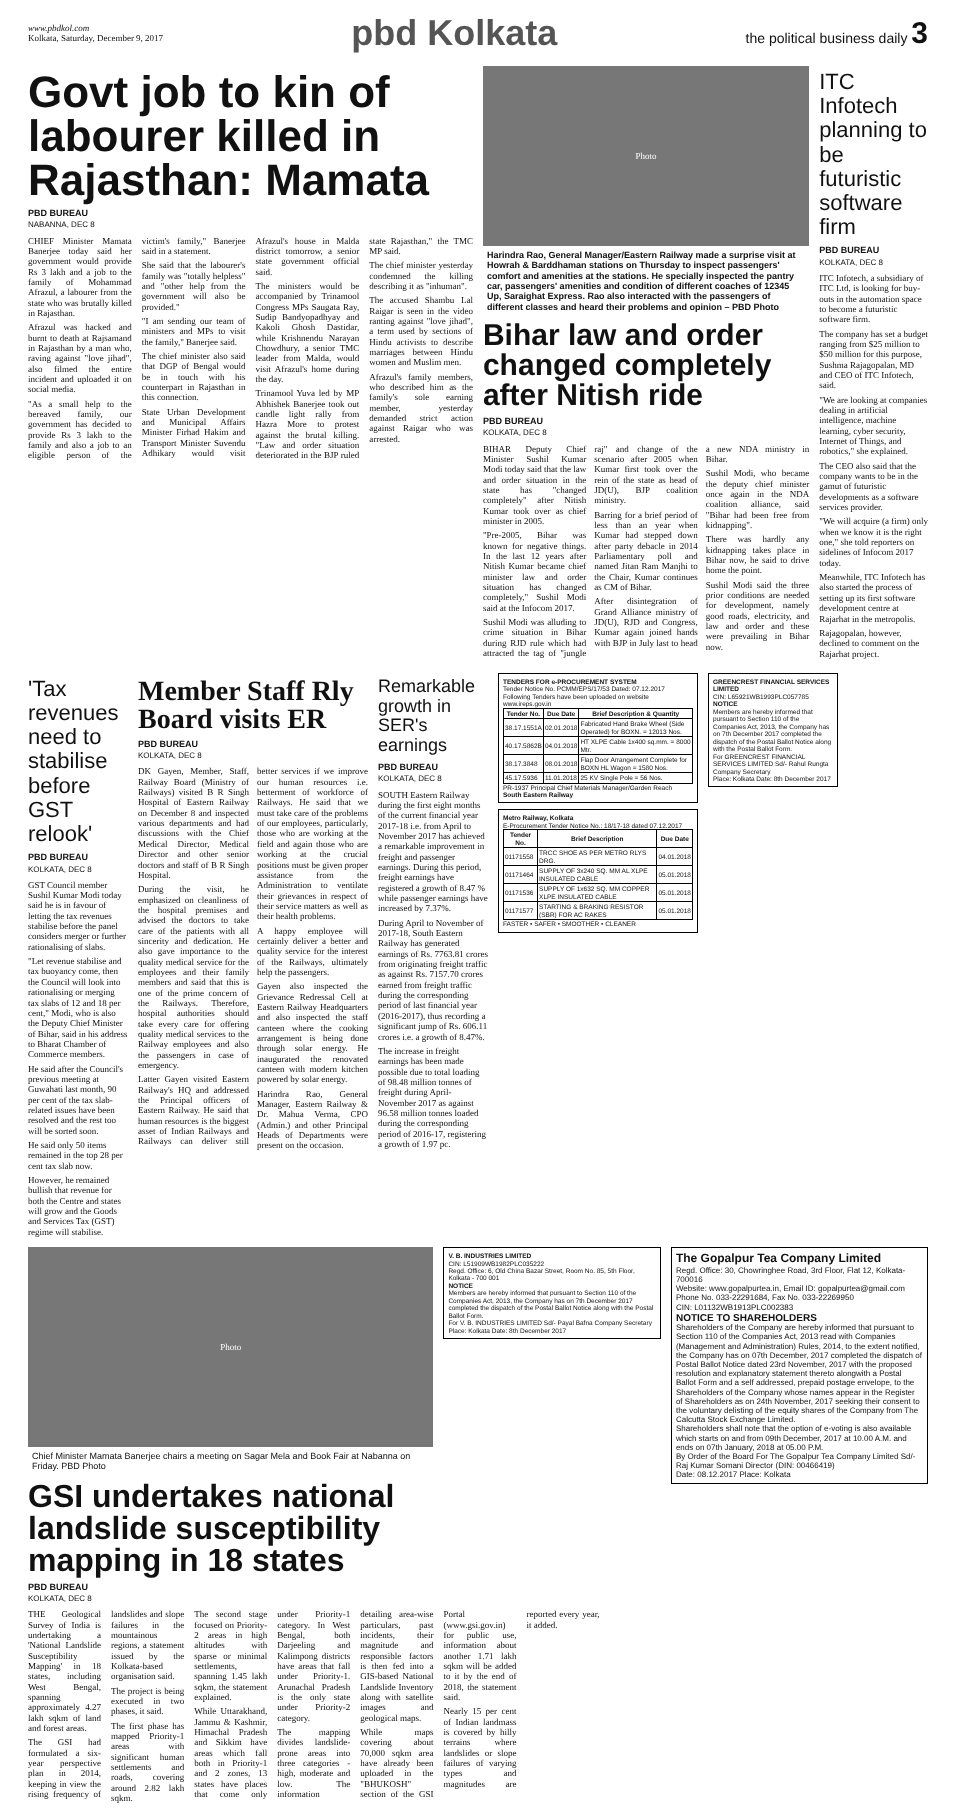www.pbdkol.com
Kolkata, Saturday, December 9, 2017
pbd Kolkata
the political business daily 3
Govt job to kin of labourer killed in Rajasthan: Mamata
PBD BUREAU
NABANNA, DEC 8
CHIEF Minister Mamata Banerjee today said her government would provide Rs 3 lakh and a job to the family of Mohammad Afrazul, a labourer from the state who was brutally killed in Rajasthan.
Afrazul was hacked and burnt to death at Rajsamand in Rajasthan by a man who, raving against "love jihad", also filmed the entire incident and uploaded it on social media.
"As a small help to the bereaved family, our government has decided to provide Rs 3 lakh to the family and also a job to an eligible person of the victim's family," Banerjee said in a statement.
She said that the labourer's family was "totally helpless" and "other help from the government will also be provided."
"I am sending our team of ministers and MPs to visit the family," Banerjee said.
The chief minister also said that DGP of Bengal would be in touch with his counterpart in Rajasthan in this connection.
State Urban Development and Municipal Affairs Minister Firhad Hakim and Transport Minister Suvendu Adhikary would visit Afrazul's house in Malda district tomorrow, a senior state government official said.
The ministers would be accompanied by Trinamool Congress MPs Saugata Ray, Sudip Bandyopadhyay and Kakoli Ghosh Dastidar, while Krishnendu Narayan Chowdhury, a senior TMC leader from Malda, would visit Afrazul's home during the day.
Trinamool Yuva led by MP Abhishek Banerjee took out candle light rally from Hazra More to protest against the brutal killing. "Law and order situation deteriorated in the BJP ruled state Rajasthan," the TMC MP said.
The chief minister yesterday condemned the killing describing it as "inhuman".
The accused Shambu Lal Raigar is seen in the video ranting against "love jihad", a term used by sections of Hindu activists to describe marriages between Hindu women and Muslim men.
Afrazul's family members, who described him as the family's sole earning member, yesterday demanded strict action against Raigar who was arrested.
Photo
Harindra Rao, General Manager/Eastern Railway made a surprise visit at Howrah & Barddhaman stations on Thursday to inspect passengers' comfort and amenities at the stations. He specially inspected the pantry car, passengers' amenities and condition of different coaches of 12345 Up, Saraighat Express. Rao also interacted with the passengers of different classes and heard their problems and opinion – PBD Photo
Bihar law and order changed completely after Nitish ride
PBD BUREAU
KOLKATA, DEC 8
BIHAR Deputy Chief Minister Sushil Kumar Modi today said that the law and order situation in the state has "changed completely" after Nitish Kumar took over as chief minister in 2005.
"Pre-2005, Bihar was known for negative things. In the last 12 years after Nitish Kumar became chief minister law and order situation has changed completely," Sushil Modi said at the Infocom 2017.
Sushil Modi was alluding to crime situation in Bihar during RJD rule which had attracted the tag of "jungle raj" and change of the scenario after 2005 when Kumar first took over the rein of the state as head of JD(U), BJP coalition ministry.
Barring for a brief period of less than an year when Kumar had stepped down after party debacle in 2014 Parliamentary poll and named Jitan Ram Manjhi to the Chair, Kumar continues as CM of Bihar.
After disintegration of Grand Alliance ministry of JD(U), RJD and Congress, Kumar again joined hands with BJP in July last to head a new NDA ministry in Bihar.
Sushil Modi, who became the deputy chief minister once again in the NDA coalition alliance, said "Bihar had been free from kidnapping".
There was hardly any kidnapping takes place in Bihar now, he said to drive home the point.
Sushil Modi said the three prior conditions are needed for development, namely good roads, electricity, and law and order and these were prevailing in Bihar now.
ITC Infotech planning to be futuristic software firm
PBD BUREAU
KOLKATA, DEC 8
ITC Infotech, a subsidiary of ITC Ltd, is looking for buy-outs in the automation space to become a futuristic software firm.
The company has set a budget ranging from $25 million to $50 million for this purpose, Sushma Rajagopalan, MD and CEO of ITC Infotech, said.
"We are looking at companies dealing in artificial intelligence, machine learning, cyber security, Internet of Things, and robotics," she explained.
The CEO also said that the company wants to be in the gamut of futuristic developments as a software services provider.
"We will acquire (a firm) only when we know it is the right one," she told reporters on sidelines of Infocom 2017 today.
Meanwhile, ITC Infotech has also started the process of setting up its first software development centre at Rajarhat in the metropolis.
Rajagopalan, however, declined to comment on the Rajarhat project.
'Tax revenues need to stabilise before GST relook'
PBD BUREAU
KOLKATA, DEC 8
GST Council member Sushil Kumar Modi today said he is in favour of letting the tax revenues stabilise before the panel considers merger or further rationalising of slabs.
"Let revenue stabilise and tax buoyancy come, then the Council will look into rationalising or merging tax slabs of 12 and 18 per cent," Modi, who is also the Deputy Chief Minister of Bihar, said in his address to Bharat Chamber of Commerce members.
He said after the Council's previous meeting at Guwahati last month, 90 per cent of the tax slab-related issues have been resolved and the rest too will be sorted soon.
He said only 50 items remained in the top 28 per cent tax slab now.
However, he remained bullish that revenue for both the Centre and states will grow and the Goods and Services Tax (GST) regime will stabilise.
Member Staff Rly Board visits ER
PBD BUREAU
KOLKATA, DEC 8
DK Gayen, Member, Staff, Railway Board (Ministry of Railways) visited B R Singh Hospital of Eastern Railway on December 8 and inspected various departments and had discussions with the Chief Medical Director, Medical Director and other senior doctors and staff of B R Singh Hospital.
During the visit, he emphasized on cleanliness of the hospital premises and advised the doctors to take care of the patients with all sincerity and dedication. He also gave importance to the quality medical service for the employees and their family members and said that this is one of the prime concern of the Railways. Therefore, hospital authorities should take every care for offering quality medical services to the Railway employees and also the passengers in case of emergency.
Latter Gayen visited Eastern Railway's HQ and addressed the Principal officers of Eastern Railway. He said that human resources is the biggest asset of Indian Railways and Railways can deliver still better services if we improve our human resources i.e. betterment of workforce of Railways. He said that we must take care of the problems of our employees, particularly, those who are working at the field and again those who are working at the crucial positions must be given proper assistance from the Administration to ventilate their grievances in respect of their service matters as well as their health problems.
A happy employee will certainly deliver a better and quality service for the interest of the Railways, ultimately help the passengers.
Gayen also inspected the Grievance Redressal Cell at Eastern Railway Headquarters and also inspected the staff canteen where the cooking arrangement is being done through solar energy. He inaugurated the renovated canteen with modern kitchen powered by solar energy.
Harindra Rao, General Manager, Eastern Railway & Dr. Mahua Verma, CPO (Admin.) and other Principal Heads of Departments were present on the occasion.
Remarkable growth in SER's earnings
PBD BUREAU
KOLKATA, DEC 8
SOUTH Eastern Railway during the first eight months of the current financial year 2017-18 i.e. from April to November 2017 has achieved a remarkable improvement in freight and passenger earnings. During this period, freight earnings have registered a growth of 8.47 % while passenger earnings have increased by 7.37%.
During April to November of 2017-18, South Eastern Railway has generated earnings of Rs. 7763.81 crores from originating freight traffic as against Rs. 7157.70 crores earned from freight traffic during the corresponding period of last financial year (2016-2017), thus recording a significant jump of Rs. 606.11 crores i.e. a growth of 8.47%.
The increase in freight earnings has been made possible due to total loading of 98.48 million tonnes of freight during April-November 2017 as against 96.58 million tonnes loaded during the corresponding period of 2016-17, registering a growth of 1.97 pc.
TENDERS FOR e-PROCUREMENT SYSTEM
Tender Notice No. PCMM/EPS/17/53 Dated: 07.12.2017
Following Tenders have been uploaded on website www.ireps.gov.in
| Tender No. | Due Date | Brief Description & Quantity |
| --- | --- | --- |
| 38.17.1551A | 02.01.2018 | Fabricated Hand Brake Wheel (Side Operated) for BOXN. = 12013 Nos. |
| 40.17.5862B | 04.01.2018 | HT XLPE Cable 1x400 sq.mm. = 8000 Mtr. |
| 38.17.3848 | 08.01.2018 | Flap Door Arrangement Complete for BOXN HL Wagon = 1580 Nos. |
| 45.17.5936 | 11.01.2018 | 25 KV Single Pole = 56 Nos. |
PR-1937 Principal Chief Materials Manager/Garden Reach
South Eastern Railway
Metro Railway, Kolkata
E-Procurement Tender Notice No.: 18/17-18 dated 07.12.2017
| Tender No. | Brief Description | Due Date |
| --- | --- | --- |
| 01171558 | TRCC SHOE AS PER METRO RLYS DRG. | 04.01.2018 |
| 01171464 | SUPPLY OF 3x240 SQ. MM AL XLPE INSULATED CABLE | 05.01.2018 |
| 01171536 | SUPPLY OF 1x632 SQ. MM COPPER XLPE INSULATED CABLE | 05.01.2018 |
| 01171577 | STARTING & BRAKING RESISTOR (SBR) FOR AC RAKES | 05.01.2018 |
FASTER • SAFER • SMOOTHER • CLEANER
GREENCREST FINANCIAL SERVICES LIMITED
CIN: L65921WB1993PLC057785
NOTICE
Members are hereby informed that pursuant to Section 110 of the Companies Act, 2013, the Company has on 7th December 2017 completed the dispatch of the Postal Ballot Notice along with the Postal Ballot Form.
For GREENCREST FINANCIAL SERVICES LIMITED Sd/- Rahul Rungta Company Secretary
Place: Kolkata Date: 8th December 2017
Photo
Chief Minister Mamata Banerjee chairs a meeting on Sagar Mela and Book Fair at Nabanna on Friday. PBD Photo
GSI undertakes national landslide susceptibility mapping in 18 states
PBD BUREAU
KOLKATA, DEC 8
THE Geological Survey of India is undertaking a 'National Landslide Susceptibility Mapping' in 18 states, including West Bengal, spanning approximately 4.27 lakh sqkm of land and forest areas.
The GSI had formulated a six-year perspective plan in 2014, keeping in view the rising frequency of landslides and slope failures in the mountainous regions, a statement issued by the Kolkata-based organisation said.
The project is being executed in two phases, it said.
The first phase has mapped Priority-1 areas with significant human settlements and roads, covering around 2.82 lakh sqkm.
The second stage focused on Priority-2 areas in high altitudes with sparse or minimal settlements, spanning 1.45 lakh sqkm, the statement explained.
While Uttarakhand, Jammu & Kashmir, Himachal Pradesh and Sikkim have areas which fall both in Priority-1 and 2 zones, 13 states have places that come only under Priority-1 category. In West Bengal, both Darjeeling and Kalimpong districts have areas that fall under Priority-1. Arunachal Pradesh is the only state under Priority-2 category.
The mapping divides landslide-prone areas into three categories - high, moderate and low. The information detailing area-wise particulars, past incidents, their magnitude and responsible factors is then fed into a GIS-based National Landslide Inventory along with satellite images and geological maps.
While maps covering about 70,000 sqkm area have already been uploaded in the "BHUKOSH" section of the GSI Portal (www.gsi.gov.in) for public use, information about another 1.71 lakh sqkm will be added to it by the end of 2018, the statement said.
Nearly 15 per cent of Indian landmass is covered by hilly terrains where landslides or slope failures of varying types and magnitudes are reported every year, it added.
V. B. INDUSTRIES LIMITED
CIN: L51909WB1982PLC035222
Regd. Office: 6, Old China Bazar Street, Room No. 85, 5th Floor, Kolkata - 700 001
NOTICE
Members are hereby informed that pursuant to Section 110 of the Companies Act, 2013, the Company has on 7th December 2017 completed the dispatch of the Postal Ballot Notice along with the Postal Ballot Form.
For V. B. INDUSTRIES LIMITED Sd/- Payal Bafna Company Secretary
Place: Kolkata Date: 8th December 2017
The Gopalpur Tea Company Limited
Regd. Office: 30, Chowringhee Road, 3rd Floor, Flat 12, Kolkata-700016
Website: www.gopalpurtea.in, Email ID: gopalpurtea@gmail.com
Phone No. 033-22291684, Fax No. 033-22269950
CIN: L01132WB1913PLC002383
NOTICE TO SHAREHOLDERS
Shareholders of the Company are hereby informed that pursuant to Section 110 of the Companies Act, 2013 read with Companies (Management and Administration) Rules, 2014, to the extent notified, the Company has on 07th December, 2017 completed the dispatch of Postal Ballot Notice dated 23rd November, 2017 with the proposed resolution and explanatory statement thereto alongwith a Postal Ballot Form and a self addressed, prepaid postage envelope, to the Shareholders of the Company whose names appear in the Register of Shareholders as on 24th November, 2017 seeking their consent to the voluntary delisting of the equity shares of the Company from The Calcutta Stock Exchange Limited.
Shareholders shall note that the option of e-voting is also available which starts on and from 09th December, 2017 at 10.00 A.M. and ends on 07th January, 2018 at 05.00 P.M.
By Order of the Board For The Gopalpur Tea Company Limited Sd/- Raj Kumar Somani Director (DIN: 00466419)
Date: 08.12.2017 Place: Kolkata